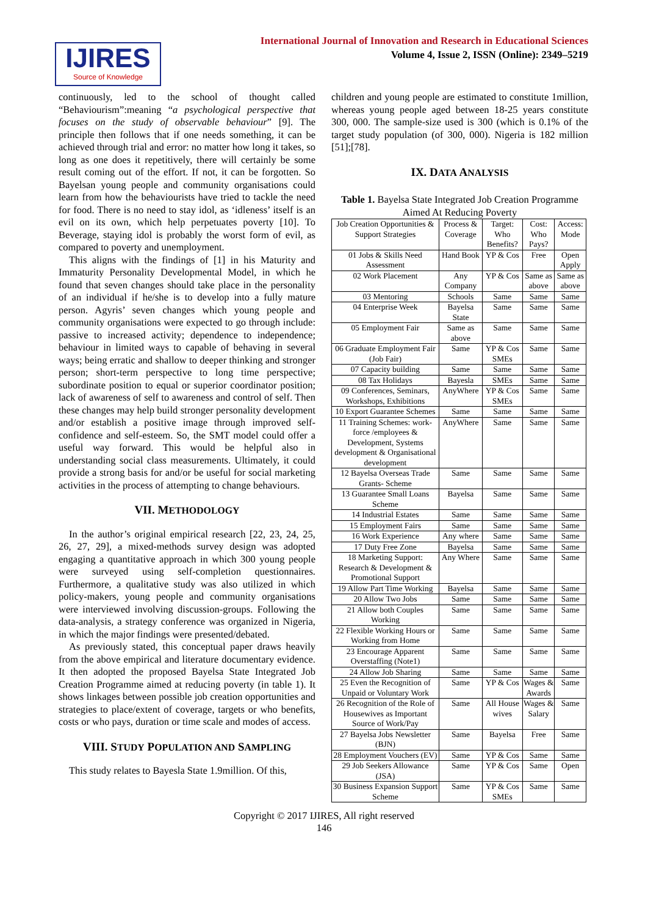IJIRES
Source of Knowledge
International Journal of Innovation and Research in Educational Sciences
Volume 4, Issue 2, ISSN (Online): 2349–5219
continuously, led to the school of thought called “Behaviourism”:meaning “a psychological perspective that focuses on the study of observable behaviour” [9]. The principle then follows that if one needs something, it can be achieved through trial and error: no matter how long it takes, so long as one does it repetitively, there will certainly be some result coming out of the effort. If not, it can be forgotten. So Bayelsan young people and community organisations could learn from how the behaviourists have tried to tackle the need for food. There is no need to stay idol, as ‘idleness’ itself is an evil on its own, which help perpetuates poverty [10]. To Beverage, staying idol is probably the worst form of evil, as compared to poverty and unemployment.
This aligns with the findings of [1] in his Maturity and Immaturity Personality Developmental Model, in which he found that seven changes should take place in the personality of an individual if he/she is to develop into a fully mature person. Agyris’ seven changes which young people and community organisations were expected to go through include: passive to increased activity; dependence to independence; behaviour in limited ways to capable of behaving in several ways; being erratic and shallow to deeper thinking and stronger person; short-term perspective to long time perspective; subordinate position to equal or superior coordinator position; lack of awareness of self to awareness and control of self. Then these changes may help build stronger personality development and/or establish a positive image through improved self-confidence and self-esteem. So, the SMT model could offer a useful way forward. This would be helpful also in understanding social class measurements. Ultimately, it could provide a strong basis for and/or be useful for social marketing activities in the process of attempting to change behaviours.
VII. METHODOLOGY
In the author’s original empirical research [22, 23, 24, 25, 26, 27, 29], a mixed-methods survey design was adopted engaging a quantitative approach in which 300 young people were surveyed using self-completion questionnaires. Furthermore, a qualitative study was also utilized in which policy-makers, young people and community organisations were interviewed involving discussion-groups. Following the data-analysis, a strategy conference was organized in Nigeria, in which the major findings were presented/debated.
As previously stated, this conceptual paper draws heavily from the above empirical and literature documentary evidence. It then adopted the proposed Bayelsa State Integrated Job Creation Programme aimed at reducing poverty (in table 1). It shows linkages between possible job creation opportunities and strategies to place/extent of coverage, targets or who benefits, costs or who pays, duration or time scale and modes of access.
VIII. STUDY POPULATION AND SAMPLING
This study relates to Bayesla State 1.9million. Of this,
children and young people are estimated to constitute 1million, whereas young people aged between 18-25 years constitute 300, 000. The sample-size used is 300 (which is 0.1% of the target study population (of 300, 000). Nigeria is 182 million [51];[78].
IX. DATA ANALYSIS
Table 1. Bayelsa State Integrated Job Creation Programme Aimed At Reducing Poverty
| Job Creation Opportunities & Support Strategies | Process & Coverage | Target: Who Benefits? | Cost: Who Pays? | Access: Mode |
| 01 Jobs & Skills Need Assessment | Hand Book | YP & Cos | Free | Open Apply |
| 02 Work Placement | Any Company | YP & Cos | Same as above | Same as above |
| 03 Mentoring | Schools | Same | Same | Same |
| 04 Enterprise Week | Bayelsa State | Same | Same | Same |
| 05 Employment Fair | Same as above | Same | Same | Same |
| 06 Graduate Employment Fair (Job Fair) | Same | YP & Cos SMEs | Same | Same |
| 07 Capacity building | Same | Same | Same | Same |
| 08 Tax Holidays | Bayesla | SMEs | Same | Same |
| 09 Conferences, Seminars, Workshops, Exhibitions | AnyWhere | YP & Cos SMEs | Same | Same |
| 10 Export Guarantee Schemes | Same | Same | Same | Same |
| 11 Training Schemes: work-force /employees & Development, Systems development & Organisational development | AnyWhere | Same | Same | Same |
| 12 Bayelsa Overseas Trade Grants- Scheme | Same | Same | Same | Same |
| 13 Guarantee Small Loans Scheme | Bayelsa | Same | Same | Same |
| 14 Industrial Estates | Same | Same | Same | Same |
| 15 Employment Fairs | Same | Same | Same | Same |
| 16 Work Experience | Any where | Same | Same | Same |
| 17 Duty Free Zone | Bayelsa | Same | Same | Same |
| 18 Marketing Support: Research & Development & Promotional Support | Any Where | Same | Same | Same |
| 19 Allow Part Time Working | Bayelsa | Same | Same | Same |
| 20 Allow Two Jobs | Same | Same | Same | Same |
| 21 Allow both Couples Working | Same | Same | Same | Same |
| 22 Flexible Working Hours or Working from Home | Same | Same | Same | Same |
| 23 Encourage Apparent Overstaffing (Note1) | Same | Same | Same | Same |
| 24 Allow Job Sharing | Same | Same | Same | Same |
| 25 Even the Recognition of Unpaid or Voluntary Work | Same | YP & Cos | Wages & Awards | Same |
| 26 Recognition of the Role of Housewives as Important Source of Work/Pay | Same | All House wives | Wages & Salary | Same |
| 27 Bayelsa Jobs Newsletter (BJN) | Same | Bayelsa | Free | Same |
| 28 Employment Vouchers (EV) | Same | YP & Cos | Same | Same |
| 29 Job Seekers Allowance (JSA) | Same | YP & Cos | Same | Open |
| 30 Business Expansion Support Scheme | Same | YP & Cos SMEs | Same | Same |
Copyright © 2017 IJIRES, All right reserved
146